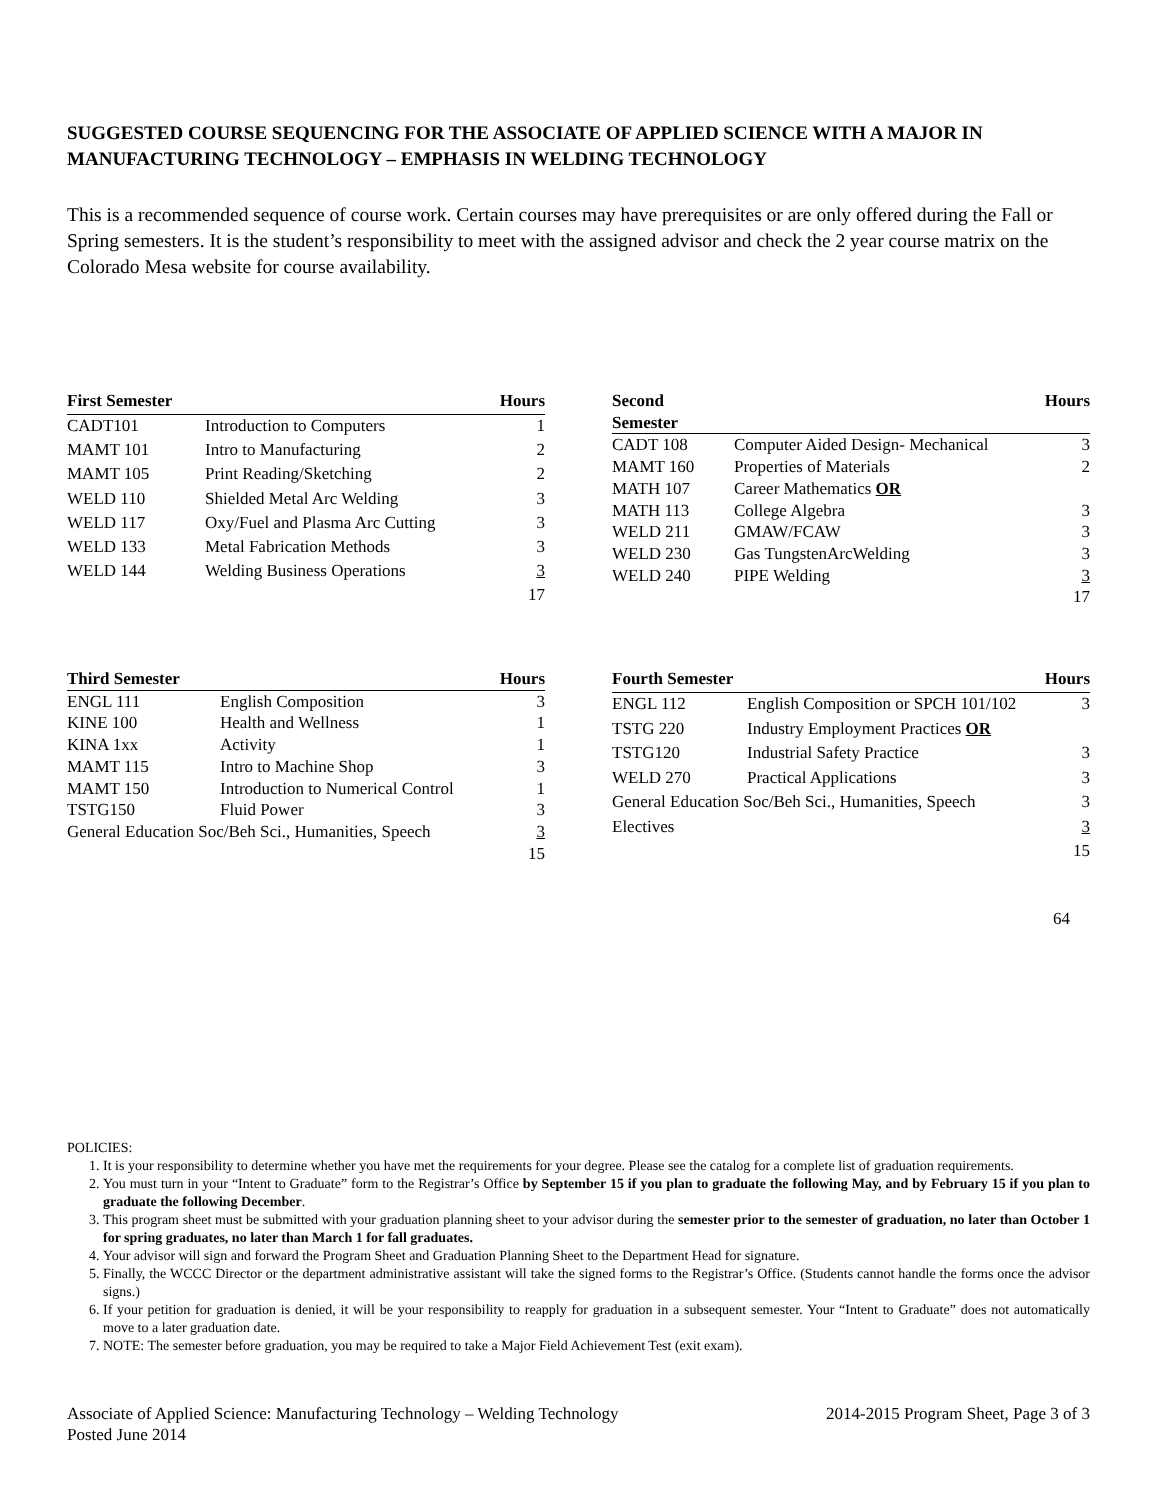SUGGESTED COURSE SEQUENCING FOR THE ASSOCIATE OF APPLIED SCIENCE WITH A MAJOR IN MANUFACTURING TECHNOLOGY – EMPHASIS IN WELDING TECHNOLOGY
This is a recommended sequence of course work. Certain courses may have prerequisites or are only offered during the Fall or Spring semesters. It is the student’s responsibility to meet with the assigned advisor and check the 2 year course matrix on the Colorado Mesa website for course availability.
| First Semester | | Hours |
| --- | --- | --- |
| CADT101 | Introduction to Computers | 1 |
| MAMT 101 | Intro to Manufacturing | 2 |
| MAMT 105 | Print Reading/Sketching | 2 |
| WELD 110 | Shielded Metal Arc Welding | 3 |
| WELD 117 | Oxy/Fuel and Plasma Arc Cutting | 3 |
| WELD 133 | Metal Fabrication Methods | 3 |
| WELD 144 | Welding Business Operations | 3 |
| | | 17 |
| Second Semester | | Hours |
| --- | --- | --- |
| CADT 108 | Computer Aided Design- Mechanical | 3 |
| MAMT 160 | Properties of Materials | 2 |
| MATH 107 | Career Mathematics OR | |
| MATH 113 | College Algebra | 3 |
| WELD 211 | GMAW/FCAW | 3 |
| WELD 230 | Gas TungstenArcWelding | 3 |
| WELD 240 | PIPE Welding | 3 |
| | | 17 |
| Third Semester | | Hours |
| --- | --- | --- |
| ENGL 111 | English Composition | 3 |
| KINE 100 | Health and Wellness | 1 |
| KINA 1xx | Activity | 1 |
| MAMT 115 | Intro to Machine Shop | 3 |
| MAMT 150 | Introduction to Numerical Control | 1 |
| TSTG150 | Fluid Power | 3 |
| General Education Soc/Beh Sci., Humanities, Speech | | 3 |
| | | 15 |
| Fourth Semester | | Hours |
| --- | --- | --- |
| ENGL 112 | English Composition or SPCH 101/102 | 3 |
| TSTG 220 | Industry Employment Practices OR | |
| TSTG120 | Industrial Safety Practice | 3 |
| WELD 270 | Practical Applications | 3 |
| General Education Soc/Beh Sci., Humanities, Speech | | 3 |
| Electives | | 3 |
| | | 15 |
64
POLICIES:
1. It is your responsibility to determine whether you have met the requirements for your degree. Please see the catalog for a complete list of graduation requirements.
2. You must turn in your “Intent to Graduate” form to the Registrar’s Office by September 15 if you plan to graduate the following May, and by February 15 if you plan to graduate the following December.
3. This program sheet must be submitted with your graduation planning sheet to your advisor during the semester prior to the semester of graduation, no later than October 1 for spring graduates, no later than March 1 for fall graduates.
4. Your advisor will sign and forward the Program Sheet and Graduation Planning Sheet to the Department Head for signature.
5. Finally, the WCCC Director or the department administrative assistant will take the signed forms to the Registrar’s Office. (Students cannot handle the forms once the advisor signs.)
6. If your petition for graduation is denied, it will be your responsibility to reapply for graduation in a subsequent semester. Your “Intent to Graduate” does not automatically move to a later graduation date.
7. NOTE: The semester before graduation, you may be required to take a Major Field Achievement Test (exit exam).
Associate of Applied Science: Manufacturing Technology – Welding Technology
Posted June 2014
2014-2015 Program Sheet, Page 3 of 3